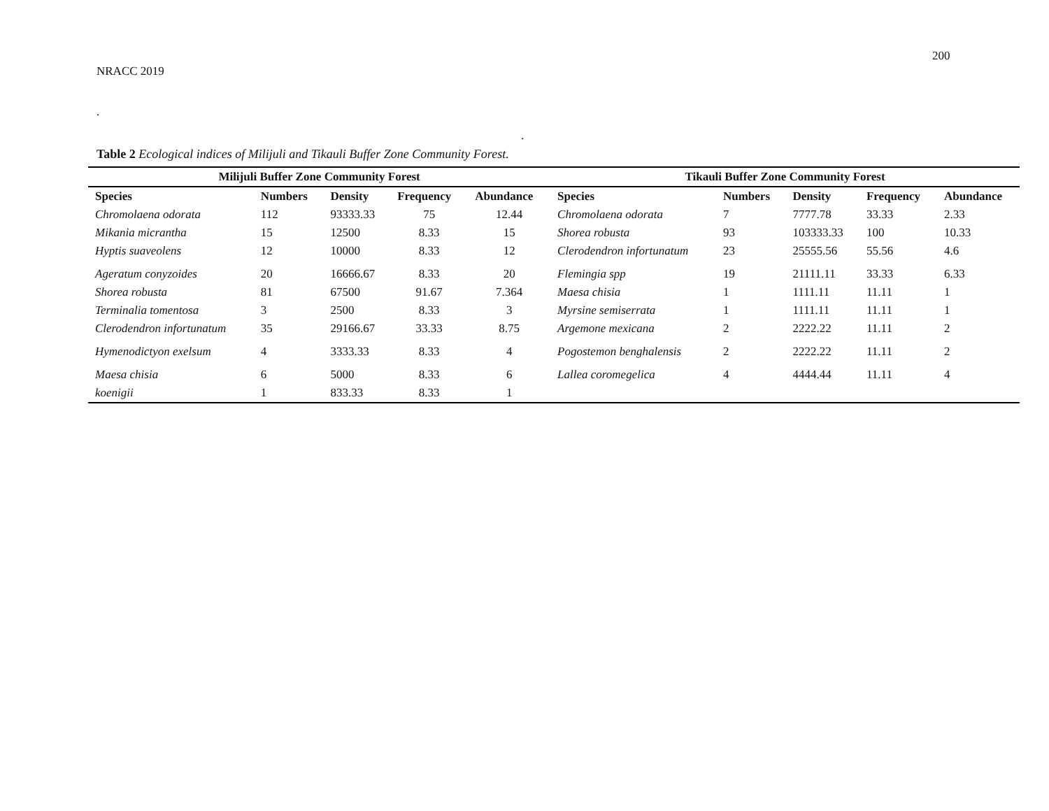200
NRACC 2019
.
.
Table 2 Ecological indices of Milijuli and Tikauli Buffer Zone Community Forest.
| Milijuli Buffer Zone Community Forest | | | | | Tikauli Buffer Zone Community Forest | | | | |
| --- | --- | --- | --- | --- | --- | --- | --- | --- | --- |
| Species | Numbers | Density | Frequency | Abundance | Species | Numbers | Density | Frequency | Abundance |
| Chromolaena odorata | 112 | 93333.33 | 75 | 12.44 | Chromolaena odorata | 7 | 7777.78 | 33.33 | 2.33 |
| Mikania micrantha | 15 | 12500 | 8.33 | 15 | Shorea robusta | 93 | 103333.33 | 100 | 10.33 |
| Hyptis suaveolens | 12 | 10000 | 8.33 | 12 | Clerodendron infortunatum | 23 | 25555.56 | 55.56 | 4.6 |
| Ageratum conyzoides | 20 | 16666.67 | 8.33 | 20 | Flemingia spp | 19 | 21111.11 | 33.33 | 6.33 |
| Shorea robusta | 81 | 67500 | 91.67 | 7.364 | Maesa chisia | 1 | 1111.11 | 11.11 | 1 |
| Terminalia tomentosa | 3 | 2500 | 8.33 | 3 | Myrsine semiserrata | 1 | 1111.11 | 11.11 | 1 |
| Clerodendron infortunatum | 35 | 29166.67 | 33.33 | 8.75 | Argemone mexicana | 2 | 2222.22 | 11.11 | 2 |
| Hymenodictyon exelsum | 4 | 3333.33 | 8.33 | 4 | Pogostemon benghalensis | 2 | 2222.22 | 11.11 | 2 |
| Maesa chisia | 6 | 5000 | 8.33 | 6 | Lallea coromegelica | 4 | 4444.44 | 11.11 | 4 |
| koenigii | 1 | 833.33 | 8.33 | 1 | | | | | |